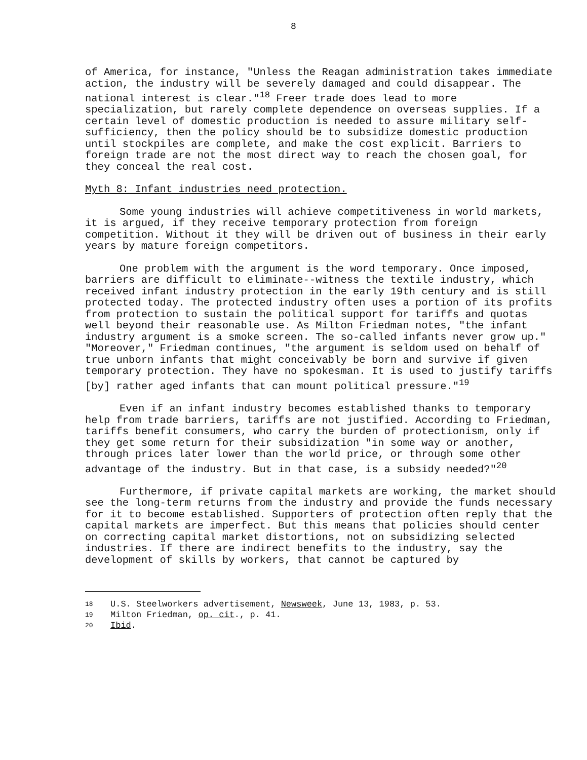8
of America, for instance, "Unless the Reagan administration takes immediate action, the industry will be severely damaged and could disappear. The national interest is clear."<sup>18</sup> Freer trade does lead to more specialization, but rarely complete dependence on overseas supplies. If a certain level of domestic production is needed to assure military self-sufficiency, then the policy should be to subsidize domestic production until stockpiles are complete, and make the cost explicit. Barriers to foreign trade are not the most direct way to reach the chosen goal, for they conceal the real cost.
Myth 8: Infant industries need protection.
Some young industries will achieve competitiveness in world markets, it is argued, if they receive temporary protection from foreign competition. Without it they will be driven out of business in their early years by mature foreign competitors.
One problem with the argument is the word temporary. Once imposed, barriers are difficult to eliminate--witness the textile industry, which received infant industry protection in the early 19th century and is still protected today. The protected industry often uses a portion of its profits from protection to sustain the political support for tariffs and quotas well beyond their reasonable use. As Milton Friedman notes, "the infant industry argument is a smoke screen. The so-called infants never grow up." "Moreover," Friedman continues, "the argument is seldom used on behalf of true unborn infants that might conceivably be born and survive if given temporary protection. They have no spokesman. It is used to justify tariffs [by] rather aged infants that can mount political pressure."<sup>19</sup>
Even if an infant industry becomes established thanks to temporary help from trade barriers, tariffs are not justified. According to Friedman, tariffs benefit consumers, who carry the burden of protectionism, only if they get some return for their subsidization "in some way or another, through prices later lower than the world price, or through some other advantage of the industry. But in that case, is a subsidy needed?"<sup>20</sup>
Furthermore, if private capital markets are working, the market should see the long-term returns from the industry and provide the funds necessary for it to become established. Supporters of protection often reply that the capital markets are imperfect. But this means that policies should center on correcting capital market distortions, not on subsidizing selected industries. If there are indirect benefits to the industry, say the development of skills by workers, that cannot be captured by
18 U.S. Steelworkers advertisement, Newsweek, June 13, 1983, p. 53.
19 Milton Friedman, op. cit., p. 41.
20 Ibid.